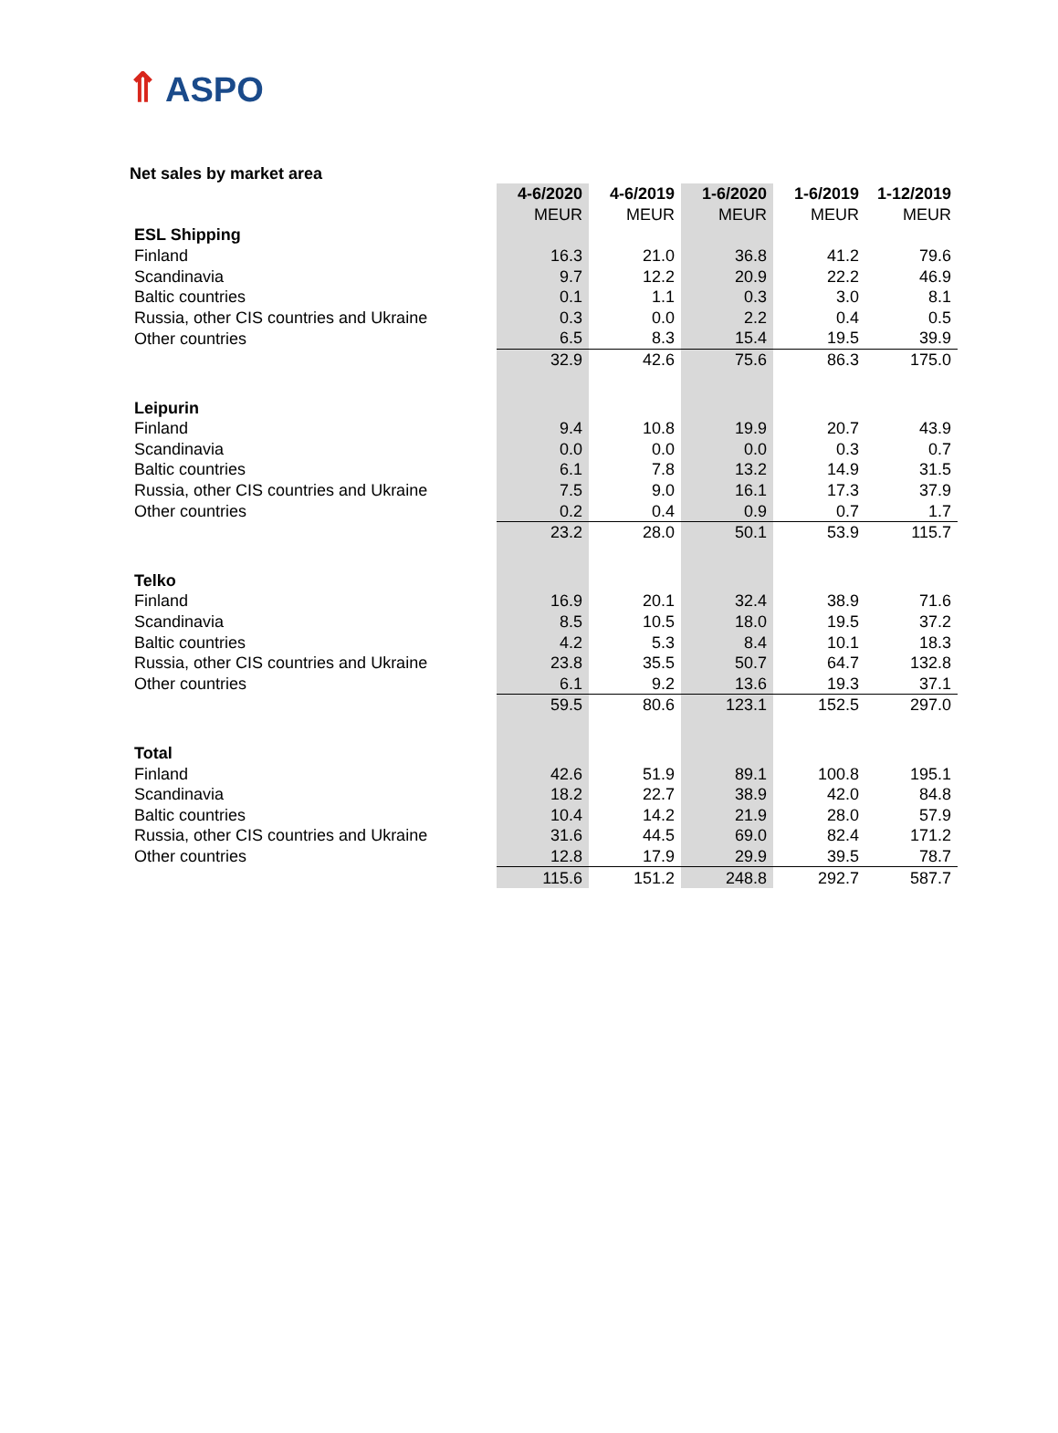⇑ ASPO
Net sales by market area
| | 4-6/2020 | 4-6/2019 | 1-6/2020 | 1-6/2019 | 1-12/2019 |
| | MEUR | MEUR | MEUR | MEUR | MEUR |
| ESL Shipping | | | | | |
| Finland | 16.3 | 21.0 | 36.8 | 41.2 | 79.6 |
| Scandinavia | 9.7 | 12.2 | 20.9 | 22.2 | 46.9 |
| Baltic countries | 0.1 | 1.1 | 0.3 | 3.0 | 8.1 |
| Russia, other CIS countries and Ukraine | 0.3 | 0.0 | 2.2 | 0.4 | 0.5 |
| Other countries | 6.5 | 8.3 | 15.4 | 19.5 | 39.9 |
| | 32.9 | 42.6 | 75.6 | 86.3 | 175.0 |
| Leipurin | | | | | |
| Finland | 9.4 | 10.8 | 19.9 | 20.7 | 43.9 |
| Scandinavia | 0.0 | 0.0 | 0.0 | 0.3 | 0.7 |
| Baltic countries | 6.1 | 7.8 | 13.2 | 14.9 | 31.5 |
| Russia, other CIS countries and Ukraine | 7.5 | 9.0 | 16.1 | 17.3 | 37.9 |
| Other countries | 0.2 | 0.4 | 0.9 | 0.7 | 1.7 |
| | 23.2 | 28.0 | 50.1 | 53.9 | 115.7 |
| Telko | | | | | |
| Finland | 16.9 | 20.1 | 32.4 | 38.9 | 71.6 |
| Scandinavia | 8.5 | 10.5 | 18.0 | 19.5 | 37.2 |
| Baltic countries | 4.2 | 5.3 | 8.4 | 10.1 | 18.3 |
| Russia, other CIS countries and Ukraine | 23.8 | 35.5 | 50.7 | 64.7 | 132.8 |
| Other countries | 6.1 | 9.2 | 13.6 | 19.3 | 37.1 |
| | 59.5 | 80.6 | 123.1 | 152.5 | 297.0 |
| Total | | | | | |
| Finland | 42.6 | 51.9 | 89.1 | 100.8 | 195.1 |
| Scandinavia | 18.2 | 22.7 | 38.9 | 42.0 | 84.8 |
| Baltic countries | 10.4 | 14.2 | 21.9 | 28.0 | 57.9 |
| Russia, other CIS countries and Ukraine | 31.6 | 44.5 | 69.0 | 82.4 | 171.2 |
| Other countries | 12.8 | 17.9 | 29.9 | 39.5 | 78.7 |
| | 115.6 | 151.2 | 248.8 | 292.7 | 587.7 |